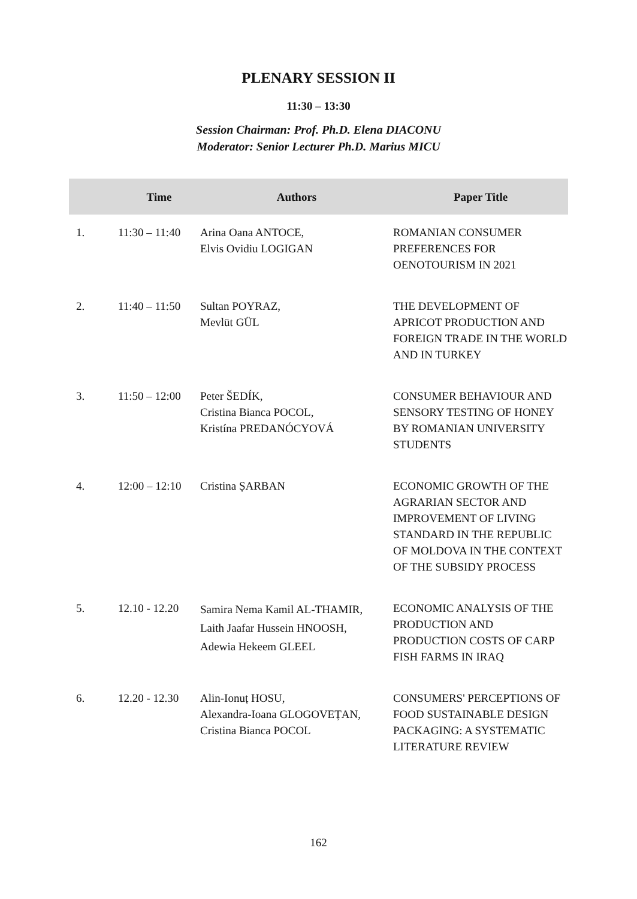PLENARY SESSION II
11:30 – 13:30
Session Chairman: Prof. Ph.D. Elena DIACONU
Moderator: Senior Lecturer Ph.D. Marius MICU
| | Time | Authors | Paper Title |
| --- | --- | --- | --- |
| 1. | 11:30 – 11:40 | Arina Oana ANTOCE, Elvis Ovidiu LOGIGAN | ROMANIAN CONSUMER PREFERENCES FOR OENOTOURISM IN 2021 |
| 2. | 11:40 – 11:50 | Sultan POYRAZ, Mevlüt GÜL | THE DEVELOPMENT OF APRICOT PRODUCTION AND FOREIGN TRADE IN THE WORLD AND IN TURKEY |
| 3. | 11:50 – 12:00 | Peter ŠEDÍK, Cristina Bianca POCOL, Kristína PREDANÓCYOVÁ | CONSUMER BEHAVIOUR AND SENSORY TESTING OF HONEY BY ROMANIAN UNIVERSITY STUDENTS |
| 4. | 12:00 – 12:10 | Cristina ȘARBAN | ECONOMIC GROWTH OF THE AGRARIAN SECTOR AND IMPROVEMENT OF LIVING STANDARD IN THE REPUBLIC OF MOLDOVA IN THE CONTEXT OF THE SUBSIDY PROCESS |
| 5. | 12.10 - 12.20 | Samira Nema Kamil AL-THAMIR, Laith Jaafar Hussein HNOOSH, Adewia Hekeem GLEEL | ECONOMIC ANALYSIS OF THE PRODUCTION AND PRODUCTION COSTS OF CARP FISH FARMS IN IRAQ |
| 6. | 12.20 - 12.30 | Alin-Ionuț HOSU, Alexandra-Ioana GLOGOVEȚAN, Cristina Bianca POCOL | CONSUMERS' PERCEPTIONS OF FOOD SUSTAINABLE DESIGN PACKAGING: A SYSTEMATIC LITERATURE REVIEW |
162